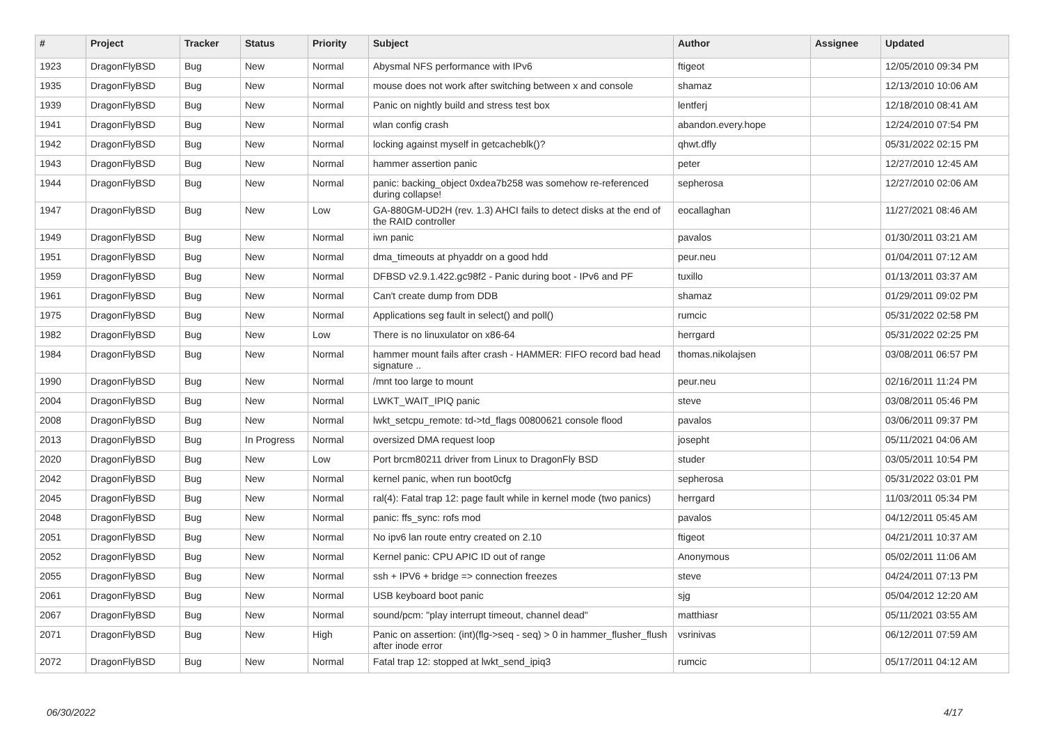| # | Project | Tracker | Status | Priority | Subject | Author | Assignee | Updated |
| --- | --- | --- | --- | --- | --- | --- | --- | --- |
| 1923 | DragonFlyBSD | Bug | New | Normal | Abysmal NFS performance with IPv6 | ftigeot | | 12/05/2010 09:34 PM |
| 1935 | DragonFlyBSD | Bug | New | Normal | mouse does not work after switching between x and console | shamaz | | 12/13/2010 10:06 AM |
| 1939 | DragonFlyBSD | Bug | New | Normal | Panic on nightly build and stress test box | lentferj | | 12/18/2010 08:41 AM |
| 1941 | DragonFlyBSD | Bug | New | Normal | wlan config crash | abandon.every.hope | | 12/24/2010 07:54 PM |
| 1942 | DragonFlyBSD | Bug | New | Normal | locking against myself in getcacheblk()? | qhwt.dfly | | 05/31/2022 02:15 PM |
| 1943 | DragonFlyBSD | Bug | New | Normal | hammer assertion panic | peter | | 12/27/2010 12:45 AM |
| 1944 | DragonFlyBSD | Bug | New | Normal | panic: backing_object 0xdea7b258 was somehow re-referenced during collapse! | sepherosa | | 12/27/2010 02:06 AM |
| 1947 | DragonFlyBSD | Bug | New | Low | GA-880GM-UD2H (rev. 1.3) AHCI fails to detect disks at the end of the RAID controller | eocallaghan | | 11/27/2021 08:46 AM |
| 1949 | DragonFlyBSD | Bug | New | Normal | iwn panic | pavalos | | 01/30/2011 03:21 AM |
| 1951 | DragonFlyBSD | Bug | New | Normal | dma_timeouts at phyaddr on a good hdd | peur.neu | | 01/04/2011 07:12 AM |
| 1959 | DragonFlyBSD | Bug | New | Normal | DFBSD v2.9.1.422.gc98f2 - Panic during boot - IPv6 and PF | tuxillo | | 01/13/2011 03:37 AM |
| 1961 | DragonFlyBSD | Bug | New | Normal | Can't create dump from DDB | shamaz | | 01/29/2011 09:02 PM |
| 1975 | DragonFlyBSD | Bug | New | Normal | Applications seg fault in select() and poll() | rumcic | | 05/31/2022 02:58 PM |
| 1982 | DragonFlyBSD | Bug | New | Low | There is no linuxulator on x86-64 | herrgard | | 05/31/2022 02:25 PM |
| 1984 | DragonFlyBSD | Bug | New | Normal | hammer mount fails after crash - HAMMER: FIFO record bad head signature .. | thomas.nikolajsen | | 03/08/2011 06:57 PM |
| 1990 | DragonFlyBSD | Bug | New | Normal | /mnt too large to mount | peur.neu | | 02/16/2011 11:24 PM |
| 2004 | DragonFlyBSD | Bug | New | Normal | LWKT_WAIT_IPIQ panic | steve | | 03/08/2011 05:46 PM |
| 2008 | DragonFlyBSD | Bug | New | Normal | lwkt_setcpu_remote: td->td_flags 00800621 console flood | pavalos | | 03/06/2011 09:37 PM |
| 2013 | DragonFlyBSD | Bug | In Progress | Normal | oversized DMA request loop | josepht | | 05/11/2021 04:06 AM |
| 2020 | DragonFlyBSD | Bug | New | Low | Port brcm80211 driver from Linux to DragonFly BSD | studer | | 03/05/2011 10:54 PM |
| 2042 | DragonFlyBSD | Bug | New | Normal | kernel panic, when run boot0cfg | sepherosa | | 05/31/2022 03:01 PM |
| 2045 | DragonFlyBSD | Bug | New | Normal | ral(4): Fatal trap 12: page fault while in kernel mode (two panics) | herrgard | | 11/03/2011 05:34 PM |
| 2048 | DragonFlyBSD | Bug | New | Normal | panic: ffs_sync: rofs mod | pavalos | | 04/12/2011 05:45 AM |
| 2051 | DragonFlyBSD | Bug | New | Normal | No ipv6 lan route entry created on 2.10 | ftigeot | | 04/21/2011 10:37 AM |
| 2052 | DragonFlyBSD | Bug | New | Normal | Kernel panic: CPU APIC ID out of range | Anonymous | | 05/02/2011 11:06 AM |
| 2055 | DragonFlyBSD | Bug | New | Normal | ssh + IPV6 + bridge => connection freezes | steve | | 04/24/2011 07:13 PM |
| 2061 | DragonFlyBSD | Bug | New | Normal | USB keyboard boot panic | sjg | | 05/04/2012 12:20 AM |
| 2067 | DragonFlyBSD | Bug | New | Normal | sound/pcm: "play interrupt timeout, channel dead" | matthiasr | | 05/11/2021 03:55 AM |
| 2071 | DragonFlyBSD | Bug | New | High | Panic on assertion: (int)(flg->seq - seq) > 0 in hammer_flusher_flush after inode error | vsrinivas | | 06/12/2011 07:59 AM |
| 2072 | DragonFlyBSD | Bug | New | Normal | Fatal trap 12: stopped at lwkt_send_ipiq3 | rumcic | | 05/17/2011 04:12 AM |
06/30/2022 4/17